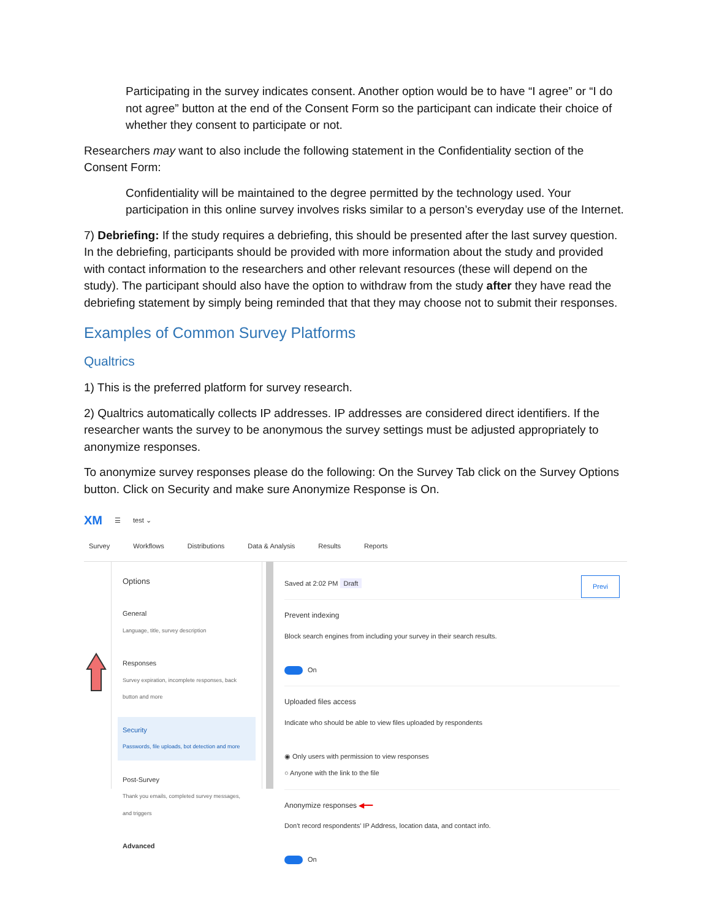Participating in the survey indicates consent. Another option would be to have “I agree” or “I do not agree” button at the end of the Consent Form so the participant can indicate their choice of whether they consent to participate or not.
Researchers may want to also include the following statement in the Confidentiality section of the Consent Form:
Confidentiality will be maintained to the degree permitted by the technology used. Your participation in this online survey involves risks similar to a person’s everyday use of the Internet.
7) Debriefing: If the study requires a debriefing, this should be presented after the last survey question. In the debriefing, participants should be provided with more information about the study and provided with contact information to the researchers and other relevant resources (these will depend on the study). The participant should also have the option to withdraw from the study after they have read the debriefing statement by simply being reminded that that they may choose not to submit their responses.
Examples of Common Survey Platforms
Qualtrics
1) This is the preferred platform for survey research.
2) Qualtrics automatically collects IP addresses. IP addresses are considered direct identifiers. If the researcher wants the survey to be anonymous the survey settings must be adjusted appropriately to anonymize responses.
To anonymize survey responses please do the following: On the Survey Tab click on the Survey Options button. Click on Security and make sure Anonymize Response is On.
XM ☰ test ⌄
Survey Workflows Distributions Data & Analysis Results Reports
Options
General
Language, title, survey description
Responses
Survey expiration, incomplete responses, back button and more
Security
Passwords, file uploads, bot detection and more
Post-Survey
Thank you emails, completed survey messages, and triggers
Advanced
Saved at 2:02 PM Draft Previ
Prevent indexing
Block search engines from including your survey in their search results.
On
Uploaded files access
Indicate who should be able to view files uploaded by respondents
◉ Only users with permission to view responses
○ Anyone with the link to the file
Anonymize responses ◀━━
Don't record respondents' IP Address, location data, and contact info.
On